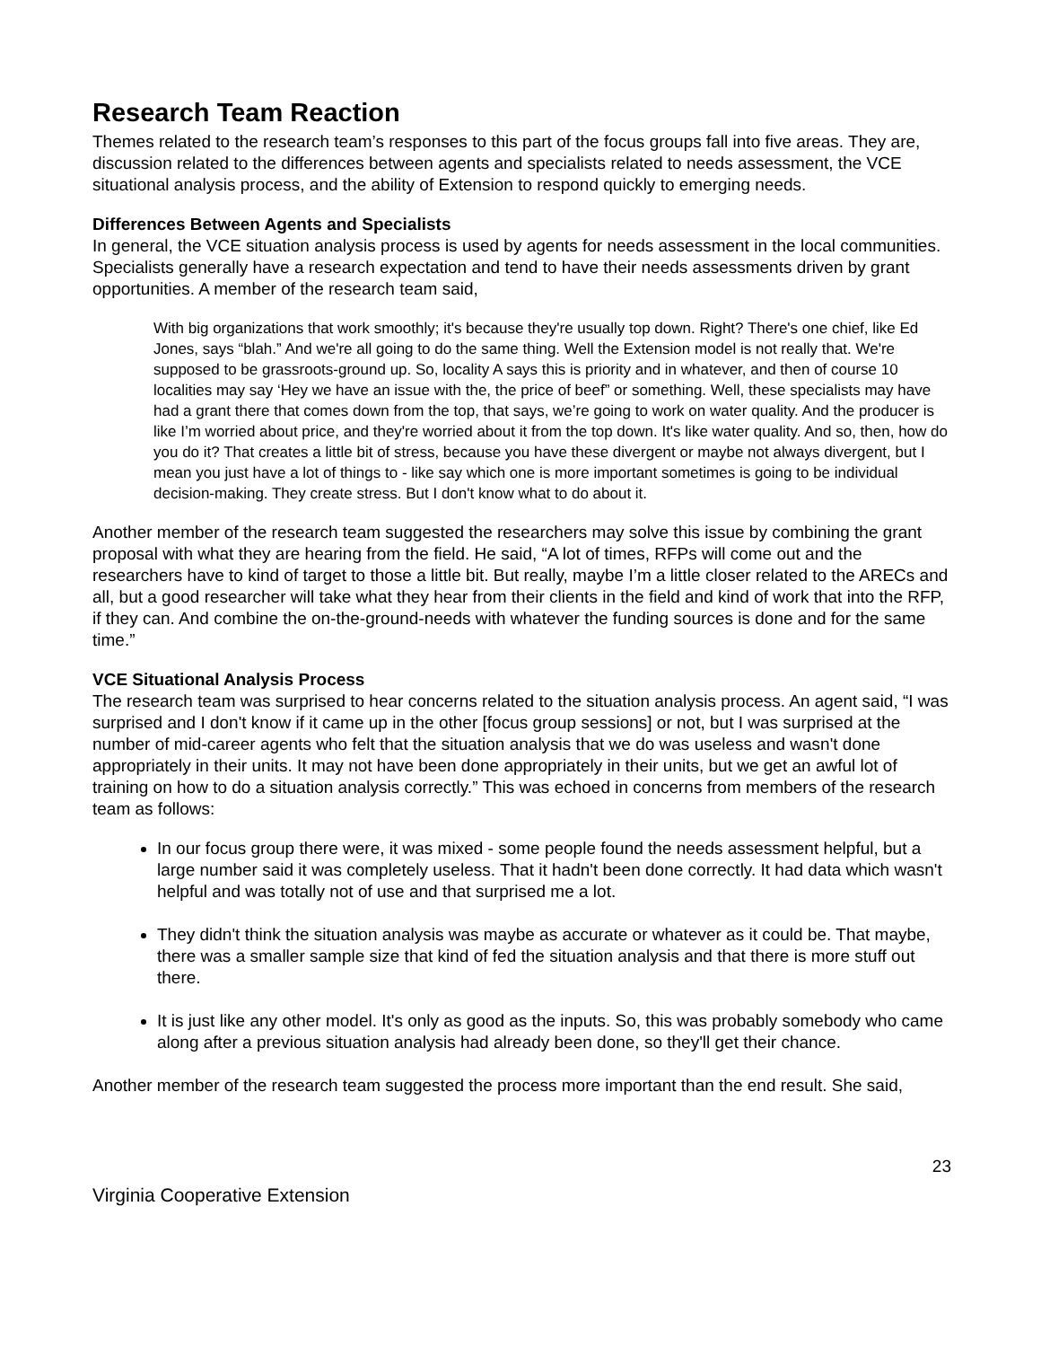Research Team Reaction
Themes related to the research team’s responses to this part of the focus groups fall into five areas. They are, discussion related to the differences between agents and specialists related to needs assessment, the VCE situational analysis process, and the ability of Extension to respond quickly to emerging needs.
Differences Between Agents and Specialists
In general, the VCE situation analysis process is used by agents for needs assessment in the local communities. Specialists generally have a research expectation and tend to have their needs assessments driven by grant opportunities. A member of the research team said,
With big organizations that work smoothly; it's because they're usually top down. Right? There's one chief, like Ed Jones, says “blah.” And we're all going to do the same thing. Well the Extension model is not really that. We're supposed to be grassroots-ground up. So, locality A says this is priority and in whatever, and then of course 10 localities may say ‘Hey we have an issue with the, the price of beef” or something. Well, these specialists may have had a grant there that comes down from the top, that says, we’re going to work on water quality. And the producer is like I’m worried about price, and they're worried about it from the top down. It's like water quality. And so, then, how do you do it? That creates a little bit of stress, because you have these divergent or maybe not always divergent, but I mean you just have a lot of things to - like say which one is more important sometimes is going to be individual decision-making. They create stress. But I don't know what to do about it.
Another member of the research team suggested the researchers may solve this issue by combining the grant proposal with what they are hearing from the field. He said, “A lot of times, RFPs will come out and the researchers have to kind of target to those a little bit. But really, maybe I’m a little closer related to the ARECs and all, but a good researcher will take what they hear from their clients in the field and kind of work that into the RFP, if they can. And combine the on-the-ground-needs with whatever the funding sources is done and for the same time.”
VCE Situational Analysis Process
The research team was surprised to hear concerns related to the situation analysis process. An agent said, “I was surprised and I don't know if it came up in the other [focus group sessions] or not, but I was surprised at the number of mid-career agents who felt that the situation analysis that we do was useless and wasn't done appropriately in their units. It may not have been done appropriately in their units, but we get an awful lot of training on how to do a situation analysis correctly.” This was echoed in concerns from members of the research team as follows:
In our focus group there were, it was mixed - some people found the needs assessment helpful, but a large number said it was completely useless. That it hadn't been done correctly. It had data which wasn't helpful and was totally not of use and that surprised me a lot.
They didn't think the situation analysis was maybe as accurate or whatever as it could be. That maybe, there was a smaller sample size that kind of fed the situation analysis and that there is more stuff out there.
It is just like any other model. It's only as good as the inputs. So, this was probably somebody who came along after a previous situation analysis had already been done, so they'll get their chance.
Another member of the research team suggested the process more important than the end result. She said,
23
Virginia Cooperative Extension